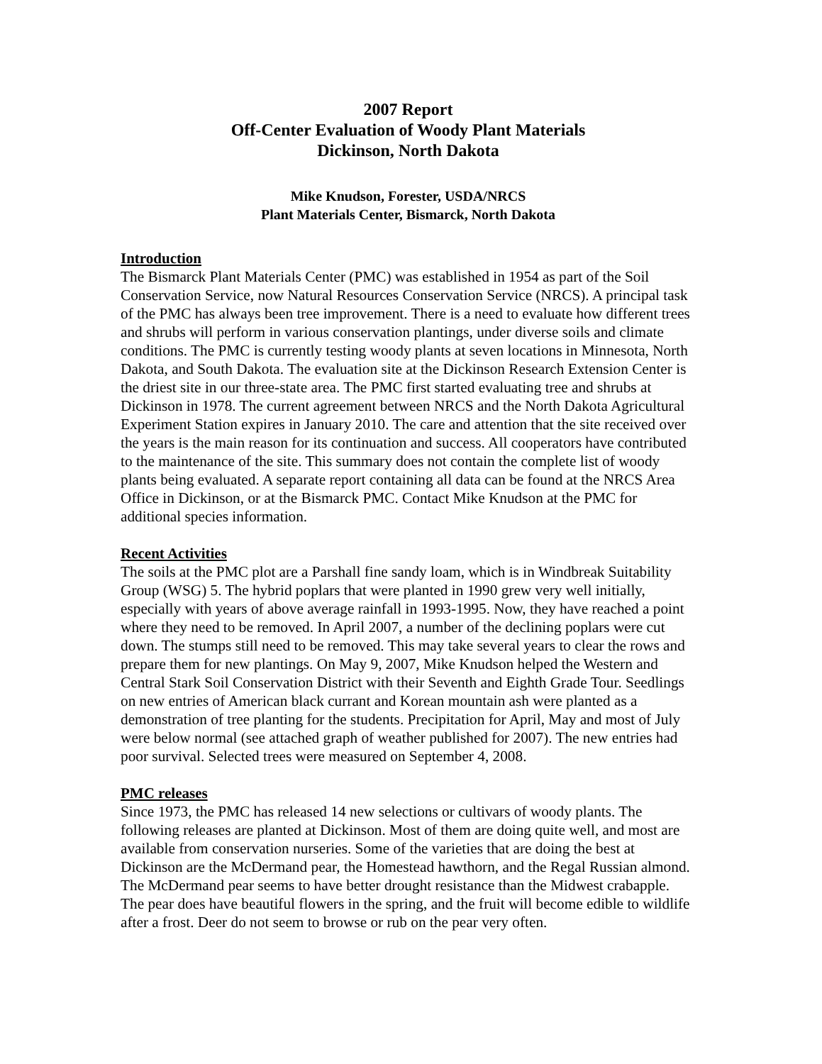2007 Report
Off-Center Evaluation of Woody Plant Materials
Dickinson, North Dakota
Mike Knudson, Forester, USDA/NRCS
Plant Materials Center, Bismarck, North Dakota
Introduction
The Bismarck Plant Materials Center (PMC) was established in 1954 as part of the Soil Conservation Service, now Natural Resources Conservation Service (NRCS). A principal task of the PMC has always been tree improvement. There is a need to evaluate how different trees and shrubs will perform in various conservation plantings, under diverse soils and climate conditions. The PMC is currently testing woody plants at seven locations in Minnesota, North Dakota, and South Dakota. The evaluation site at the Dickinson Research Extension Center is the driest site in our three-state area. The PMC first started evaluating tree and shrubs at Dickinson in 1978. The current agreement between NRCS and the North Dakota Agricultural Experiment Station expires in January 2010. The care and attention that the site received over the years is the main reason for its continuation and success. All cooperators have contributed to the maintenance of the site. This summary does not contain the complete list of woody plants being evaluated. A separate report containing all data can be found at the NRCS Area Office in Dickinson, or at the Bismarck PMC. Contact Mike Knudson at the PMC for additional species information.
Recent Activities
The soils at the PMC plot are a Parshall fine sandy loam, which is in Windbreak Suitability Group (WSG) 5. The hybrid poplars that were planted in 1990 grew very well initially, especially with years of above average rainfall in 1993-1995. Now, they have reached a point where they need to be removed. In April 2007, a number of the declining poplars were cut down. The stumps still need to be removed. This may take several years to clear the rows and prepare them for new plantings. On May 9, 2007, Mike Knudson helped the Western and Central Stark Soil Conservation District with their Seventh and Eighth Grade Tour. Seedlings on new entries of American black currant and Korean mountain ash were planted as a demonstration of tree planting for the students. Precipitation for April, May and most of July were below normal (see attached graph of weather published for 2007). The new entries had poor survival. Selected trees were measured on September 4, 2008.
PMC releases
Since 1973, the PMC has released 14 new selections or cultivars of woody plants. The following releases are planted at Dickinson. Most of them are doing quite well, and most are available from conservation nurseries. Some of the varieties that are doing the best at Dickinson are the McDermand pear, the Homestead hawthorn, and the Regal Russian almond. The McDermand pear seems to have better drought resistance than the Midwest crabapple. The pear does have beautiful flowers in the spring, and the fruit will become edible to wildlife after a frost. Deer do not seem to browse or rub on the pear very often.